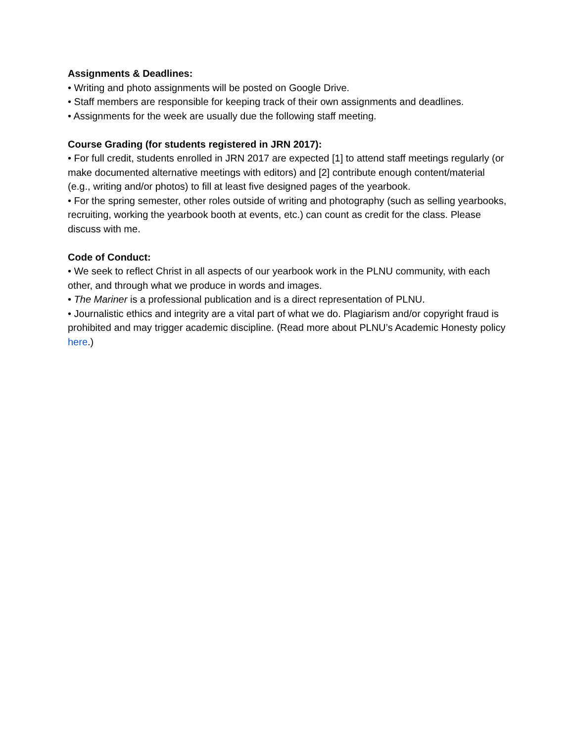Assignments & Deadlines:
• Writing and photo assignments will be posted on Google Drive.
• Staff members are responsible for keeping track of their own assignments and deadlines.
• Assignments for the week are usually due the following staff meeting.
Course Grading (for students registered in JRN 2017):
• For full credit, students enrolled in JRN 2017 are expected [1] to attend staff meetings regularly (or make documented alternative meetings with editors) and [2] contribute enough content/material (e.g., writing and/or photos) to fill at least five designed pages of the yearbook.
• For the spring semester, other roles outside of writing and photography (such as selling yearbooks, recruiting, working the yearbook booth at events, etc.) can count as credit for the class. Please discuss with me.
Code of Conduct:
• We seek to reflect Christ in all aspects of our yearbook work in the PLNU community, with each other, and through what we produce in words and images.
• The Mariner is a professional publication and is a direct representation of PLNU.
• Journalistic ethics and integrity are a vital part of what we do. Plagiarism and/or copyright fraud is prohibited and may trigger academic discipline. (Read more about PLNU’s Academic Honesty policy here.)